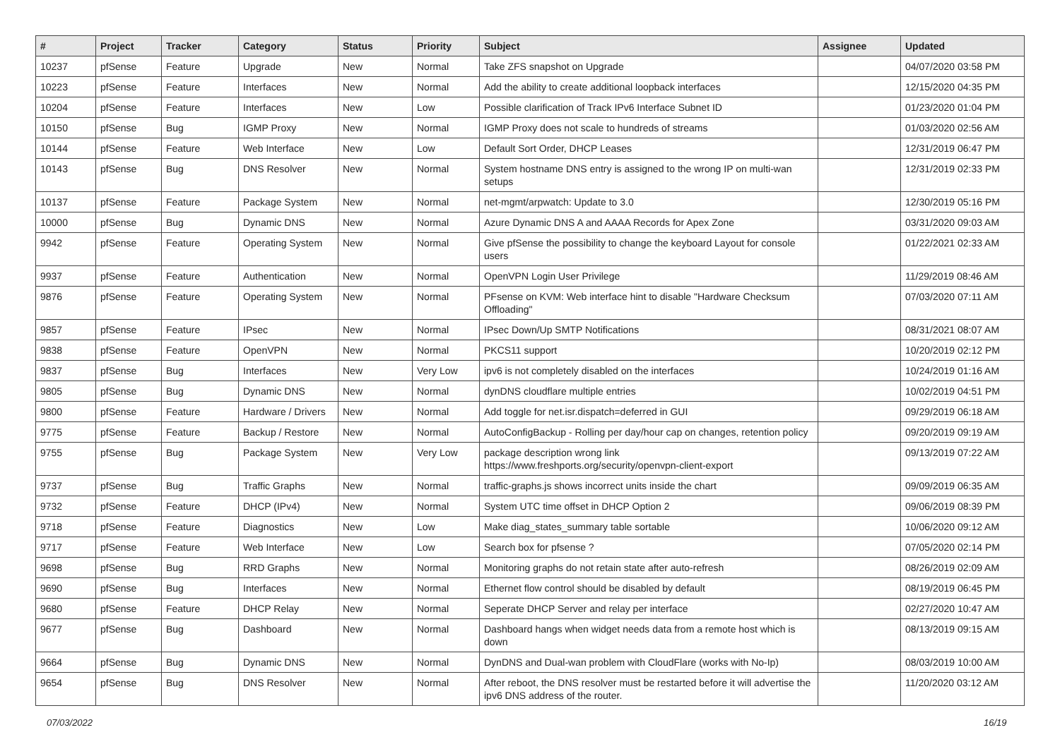| # | Project | Tracker | Category | Status | Priority | Subject | Assignee | Updated |
| --- | --- | --- | --- | --- | --- | --- | --- | --- |
| 10237 | pfSense | Feature | Upgrade | New | Normal | Take ZFS snapshot on Upgrade | | 04/07/2020 03:58 PM |
| 10223 | pfSense | Feature | Interfaces | New | Normal | Add the ability to create additional loopback interfaces | | 12/15/2020 04:35 PM |
| 10204 | pfSense | Feature | Interfaces | New | Low | Possible clarification of Track IPv6 Interface Subnet ID | | 01/23/2020 01:04 PM |
| 10150 | pfSense | Bug | IGMP Proxy | New | Normal | IGMP Proxy does not scale to hundreds of streams | | 01/03/2020 02:56 AM |
| 10144 | pfSense | Feature | Web Interface | New | Low | Default Sort Order, DHCP Leases | | 12/31/2019 06:47 PM |
| 10143 | pfSense | Bug | DNS Resolver | New | Normal | System hostname DNS entry is assigned to the wrong IP on multi-wan setups | | 12/31/2019 02:33 PM |
| 10137 | pfSense | Feature | Package System | New | Normal | net-mgmt/arpwatch: Update to 3.0 | | 12/30/2019 05:16 PM |
| 10000 | pfSense | Bug | Dynamic DNS | New | Normal | Azure Dynamic DNS A and AAAA Records for Apex Zone | | 03/31/2020 09:03 AM |
| 9942 | pfSense | Feature | Operating System | New | Normal | Give pfSense the possibility to change the keyboard Layout for console users | | 01/22/2021 02:33 AM |
| 9937 | pfSense | Feature | Authentication | New | Normal | OpenVPN Login User Privilege | | 11/29/2019 08:46 AM |
| 9876 | pfSense | Feature | Operating System | New | Normal | PFsense on KVM: Web interface hint to disable "Hardware Checksum Offloading" | | 07/03/2020 07:11 AM |
| 9857 | pfSense | Feature | IPsec | New | Normal | IPsec Down/Up SMTP Notifications | | 08/31/2021 08:07 AM |
| 9838 | pfSense | Feature | OpenVPN | New | Normal | PKCS11 support | | 10/20/2019 02:12 PM |
| 9837 | pfSense | Bug | Interfaces | New | Very Low | ipv6 is not completely disabled on the interfaces | | 10/24/2019 01:16 AM |
| 9805 | pfSense | Bug | Dynamic DNS | New | Normal | dynDNS cloudflare multiple entries | | 10/02/2019 04:51 PM |
| 9800 | pfSense | Feature | Hardware / Drivers | New | Normal | Add toggle for net.isr.dispatch=deferred in GUI | | 09/29/2019 06:18 AM |
| 9775 | pfSense | Feature | Backup / Restore | New | Normal | AutoConfigBackup - Rolling per day/hour cap on changes, retention policy | | 09/20/2019 09:19 AM |
| 9755 | pfSense | Bug | Package System | New | Very Low | package description wrong link https://www.freshports.org/security/openvpn-client-export | | 09/13/2019 07:22 AM |
| 9737 | pfSense | Bug | Traffic Graphs | New | Normal | traffic-graphs.js shows incorrect units inside the chart | | 09/09/2019 06:35 AM |
| 9732 | pfSense | Feature | DHCP (IPv4) | New | Normal | System UTC time offset in DHCP Option 2 | | 09/06/2019 08:39 PM |
| 9718 | pfSense | Feature | Diagnostics | New | Low | Make diag_states_summary table sortable | | 10/06/2020 09:12 AM |
| 9717 | pfSense | Feature | Web Interface | New | Low | Search box for pfsense ? | | 07/05/2020 02:14 PM |
| 9698 | pfSense | Bug | RRD Graphs | New | Normal | Monitoring graphs do not retain state after auto-refresh | | 08/26/2019 02:09 AM |
| 9690 | pfSense | Bug | Interfaces | New | Normal | Ethernet flow control should be disabled by default | | 08/19/2019 06:45 PM |
| 9680 | pfSense | Feature | DHCP Relay | New | Normal | Seperate DHCP Server and relay per interface | | 02/27/2020 10:47 AM |
| 9677 | pfSense | Bug | Dashboard | New | Normal | Dashboard hangs when widget needs data from a remote host which is down | | 08/13/2019 09:15 AM |
| 9664 | pfSense | Bug | Dynamic DNS | New | Normal | DynDNS and Dual-wan problem with CloudFlare (works with No-Ip) | | 08/03/2019 10:00 AM |
| 9654 | pfSense | Bug | DNS Resolver | New | Normal | After reboot, the DNS resolver must be restarted before it will advertise the ipv6 DNS address of the router. | | 11/20/2020 03:12 AM |
07/03/2022 16/19